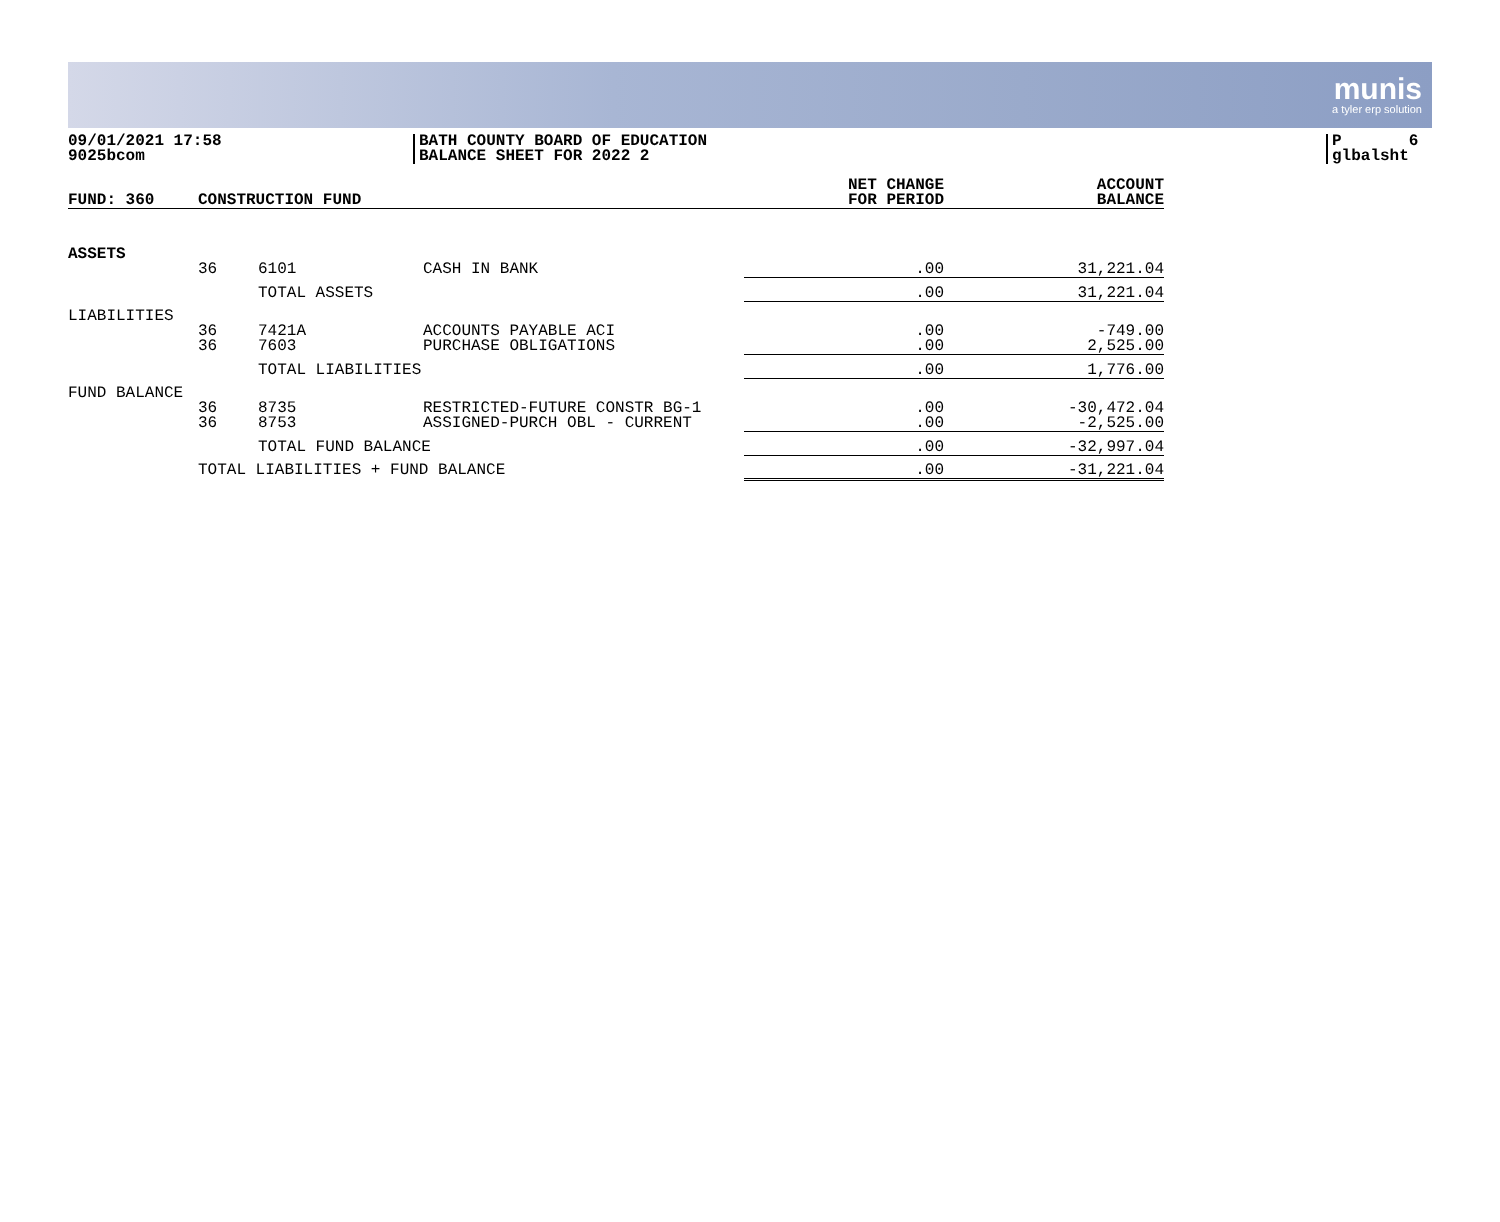munis
a tyler erp solution
09/01/2021 17:58
9025bcom
BATH COUNTY BOARD OF EDUCATION
BALANCE SHEET FOR 2022 2
P 6
glbalsht
| FUND: 360 | CONSTRUCTION FUND | | | NET CHANGE FOR PERIOD | ACCOUNT BALANCE |
| --- | --- | --- | --- | --- | --- |
| ASSETS | | | | | |
| | 36 | 6101 | CASH IN BANK | .00 | 31,221.04 |
| | | TOTAL ASSETS | | .00 | 31,221.04 |
| LIABILITIES | | | | | |
| | 36 36 | 7421A 7603 | ACCOUNTS PAYABLE ACI PURCHASE OBLIGATIONS | .00 .00 | -749.00 2,525.00 |
| | | TOTAL LIABILITIES | | .00 | 1,776.00 |
| FUND BALANCE | | | | | |
| | 36 36 | 8735 8753 | RESTRICTED-FUTURE CONSTR BG-1 ASSIGNED-PURCH OBL - CURRENT | .00 .00 | -30,472.04 -2,525.00 |
| | | TOTAL FUND BALANCE | | .00 | -32,997.04 |
| | TOTAL LIABILITIES + FUND BALANCE | | | .00 | -31,221.04 |